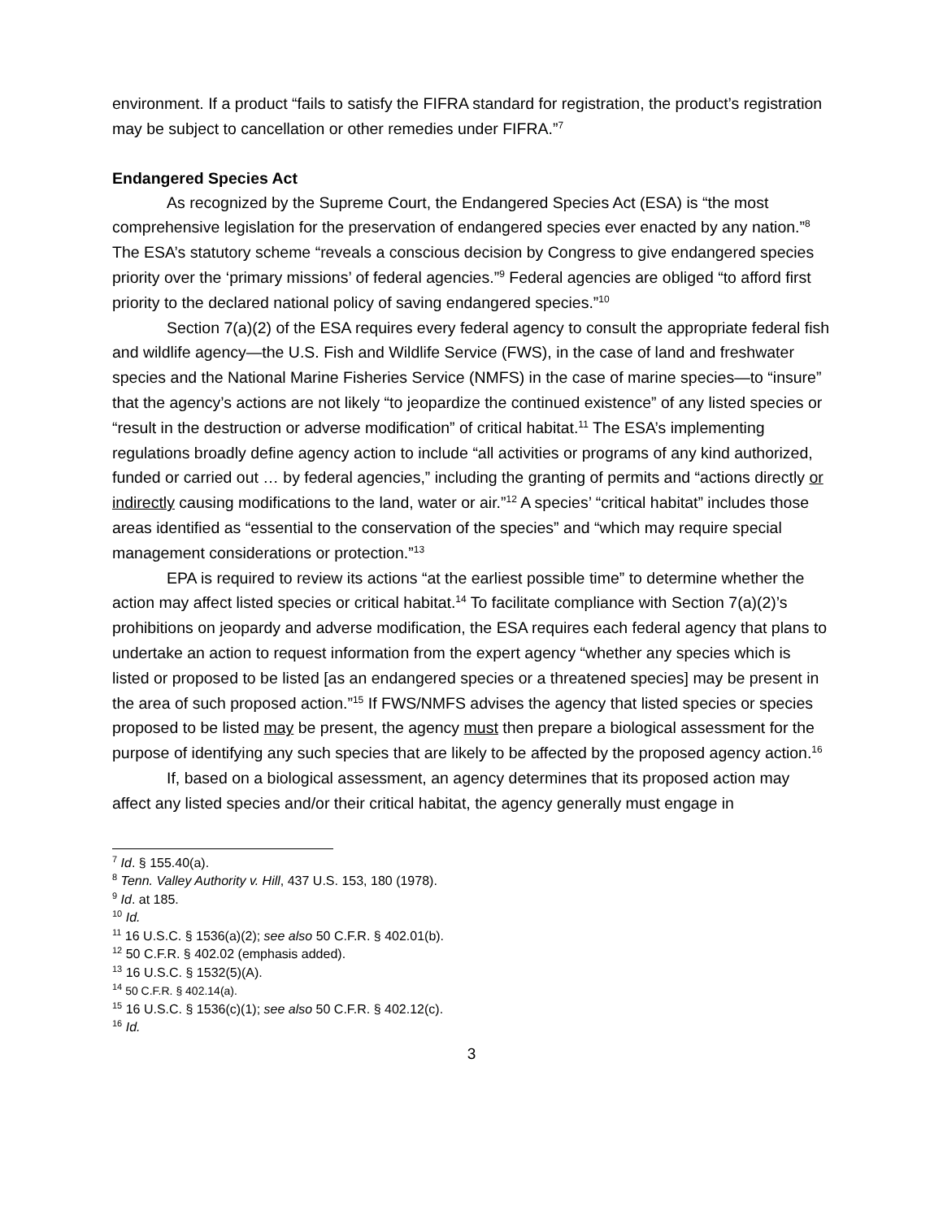environment. If a product “fails to satisfy the FIFRA standard for registration, the product’s registration may be subject to cancellation or other remedies under FIFRA.”<sup>7</sup>
Endangered Species Act
As recognized by the Supreme Court, the Endangered Species Act (ESA) is “the most comprehensive legislation for the preservation of endangered species ever enacted by any nation.”<sup>8</sup> The ESA’s statutory scheme “reveals a conscious decision by Congress to give endangered species priority over the ‘primary missions’ of federal agencies.”<sup>9</sup> Federal agencies are obliged “to afford first priority to the declared national policy of saving endangered species.”<sup>10</sup>
Section 7(a)(2) of the ESA requires every federal agency to consult the appropriate federal fish and wildlife agency—the U.S. Fish and Wildlife Service (FWS), in the case of land and freshwater species and the National Marine Fisheries Service (NMFS) in the case of marine species—to “insure” that the agency’s actions are not likely “to jeopardize the continued existence” of any listed species or “result in the destruction or adverse modification” of critical habitat.<sup>11</sup> The ESA’s implementing regulations broadly define agency action to include “all activities or programs of any kind authorized, funded or carried out … by federal agencies,” including the granting of permits and “actions directly or indirectly causing modifications to the land, water or air.”<sup>12</sup> A species’ “critical habitat” includes those areas identified as “essential to the conservation of the species” and “which may require special management considerations or protection.”<sup>13</sup>
EPA is required to review its actions “at the earliest possible time” to determine whether the action may affect listed species or critical habitat.<sup>14</sup> To facilitate compliance with Section 7(a)(2)’s prohibitions on jeopardy and adverse modification, the ESA requires each federal agency that plans to undertake an action to request information from the expert agency “whether any species which is listed or proposed to be listed [as an endangered species or a threatened species] may be present in the area of such proposed action.”<sup>15</sup> If FWS/NMFS advises the agency that listed species or species proposed to be listed may be present, the agency must then prepare a biological assessment for the purpose of identifying any such species that are likely to be affected by the proposed agency action.<sup>16</sup>
If, based on a biological assessment, an agency determines that its proposed action may affect any listed species and/or their critical habitat, the agency generally must engage in
<sup>7</sup> Id. § 155.40(a).
<sup>8</sup> Tenn. Valley Authority v. Hill, 437 U.S. 153, 180 (1978).
<sup>9</sup> Id. at 185.
<sup>10</sup> Id.
<sup>11</sup> 16 U.S.C. § 1536(a)(2); see also 50 C.F.R. § 402.01(b).
<sup>12</sup> 50 C.F.R. § 402.02 (emphasis added).
<sup>13</sup> 16 U.S.C. § 1532(5)(A).
<sup>14</sup> 50 C.F.R. § 402.14(a).
<sup>15</sup> 16 U.S.C. § 1536(c)(1); see also 50 C.F.R. § 402.12(c).
<sup>16</sup> Id.
3